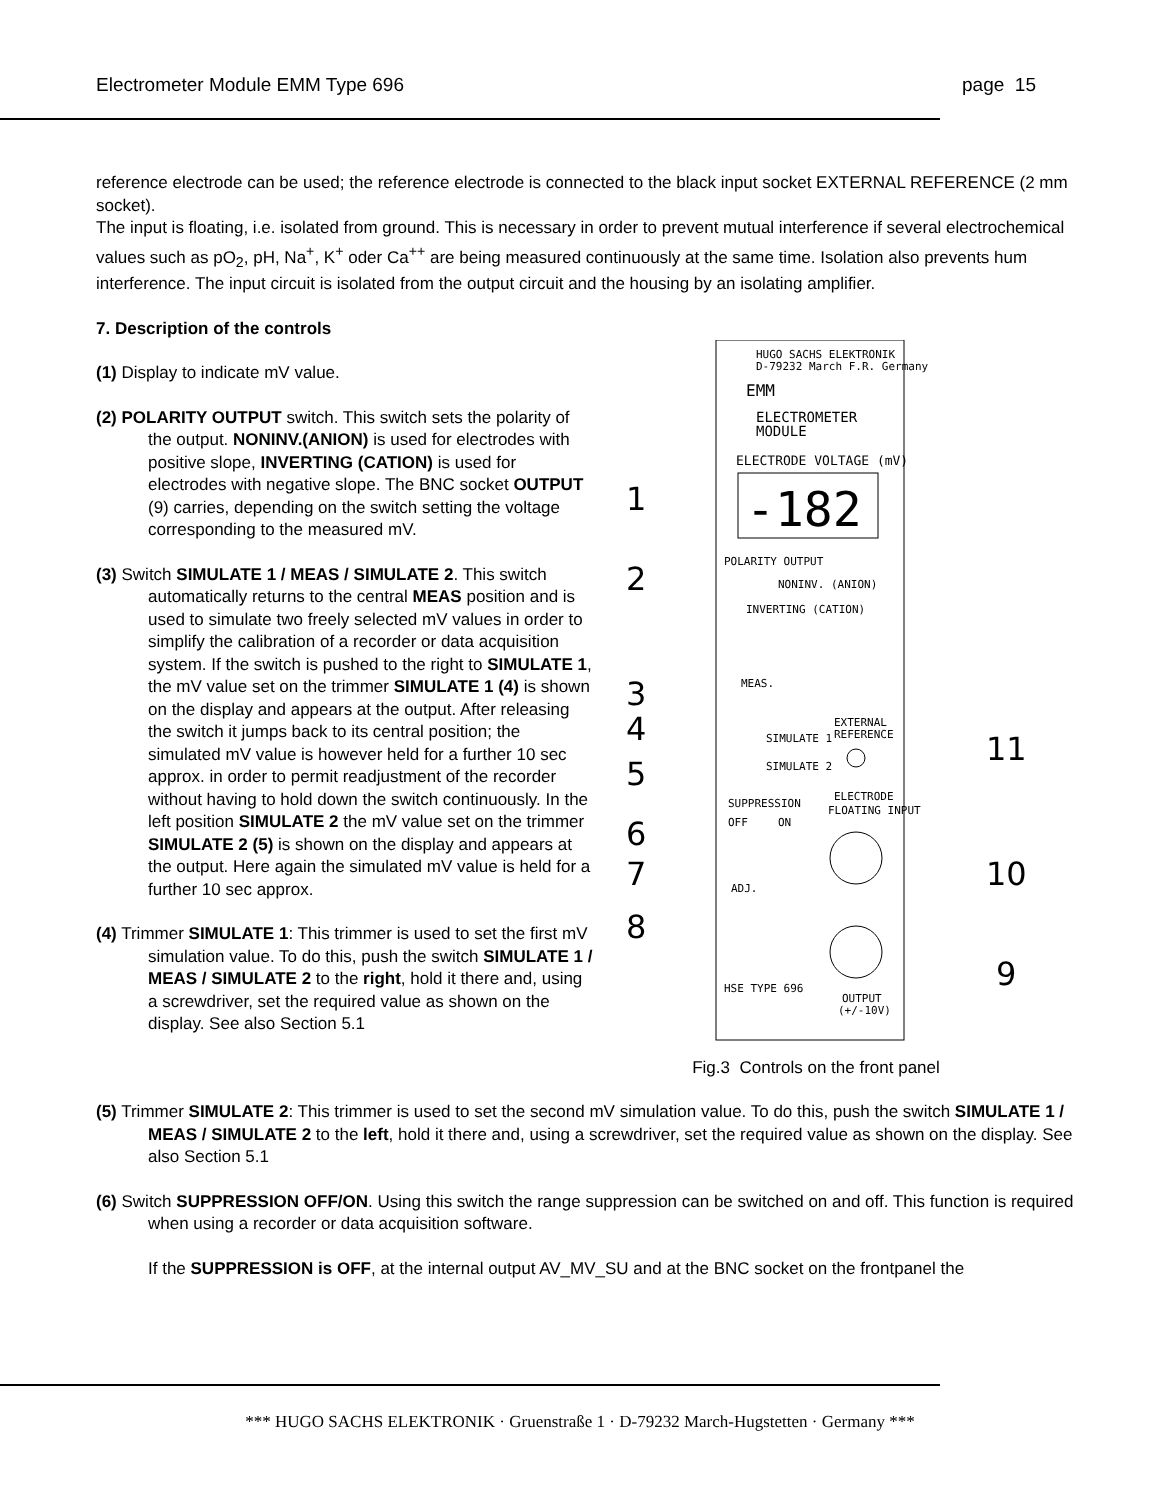Electrometer Module EMM Type 696 page 15
reference electrode can be used; the reference electrode is connected to the black input socket EXTERNAL REFERENCE (2 mm socket).
The input is floating, i.e. isolated from ground. This is necessary in order to prevent mutual interference if several electrochemical values such as pO<sub>2</sub>, pH, Na<sup>+</sup>, K<sup>+</sup> oder Ca<sup>++</sup> are being measured continuously at the same time. Isolation also prevents hum interference. The input circuit is isolated from the output circuit and the housing by an isolating amplifier.
7. Description of the controls
(1) Display to indicate mV value.
(2) POLARITY OUTPUT switch. This switch sets the polarity of the output. NONINV.(ANION) is used for electrodes with positive slope, INVERTING (CATION) is used for electrodes with negative slope. The BNC socket OUTPUT (9) carries, depending on the switch setting the voltage corresponding to the measured mV.
(3) Switch SIMULATE 1 / MEAS / SIMULATE 2. This switch automatically returns to the central MEAS position and is used to simulate two freely selected mV values in order to simplify the calibration of a recorder or data acquisition system. If the switch is pushed to the right to SIMULATE 1, the mV value set on the trimmer SIMULATE 1 (4) is shown on the display and appears at the output. After releasing the switch it jumps back to its central position; the simulated mV value is however held for a further 10 sec approx. in order to permit readjustment of the recorder without having to hold down the switch continuously. In the left position SIMULATE 2 the mV value set on the trimmer SIMULATE 2 (5) is shown on the display and appears at the output. Here again the simulated mV value is held for a further 10 sec approx.
(4) Trimmer SIMULATE 1: This trimmer is used to set the first mV simulation value. To do this, push the switch SIMULATE 1 / MEAS / SIMULATE 2 to the right, hold it there and, using a screwdriver, set the required value as shown on the display. See also Section 5.1
HUGO SACHS ELEKTRONIK
D-79232 March F.R. Germany
EMM
ELECTROMETER
MODULE
ELECTRODE VOLTAGE (mV)
-182
POLARITY OUTPUT
NONINV. (ANION)
INVERTING (CATION)
MEAS.
SIMULATE 1
SIMULATE 2
EXTERNAL
REFERENCE
SUPPRESSION
OFF
ON
ELECTRODE
FLOATING INPUT
ADJ.
HSE TYPE 696
OUTPUT
(+/-10V)
1
2
3
4
5
6
7
8
11
10
9
Fig.3 Controls on the front panel
(5) Trimmer SIMULATE 2: This trimmer is used to set the second mV simulation value. To do this, push the switch SIMULATE 1 / MEAS / SIMULATE 2 to the left, hold it there and, using a screwdriver, set the required value as shown on the display. See also Section 5.1
(6) Switch SUPPRESSION OFF/ON. Using this switch the range suppression can be switched on and off. This function is required when using a recorder or data acquisition software.
If the SUPPRESSION is OFF, at the internal output AV_MV_SU and at the BNC socket on the frontpanel the
*** HUGO SACHS ELEKTRONIK · Gruenstraße 1 · D-79232 March-Hugstetten · Germany ***